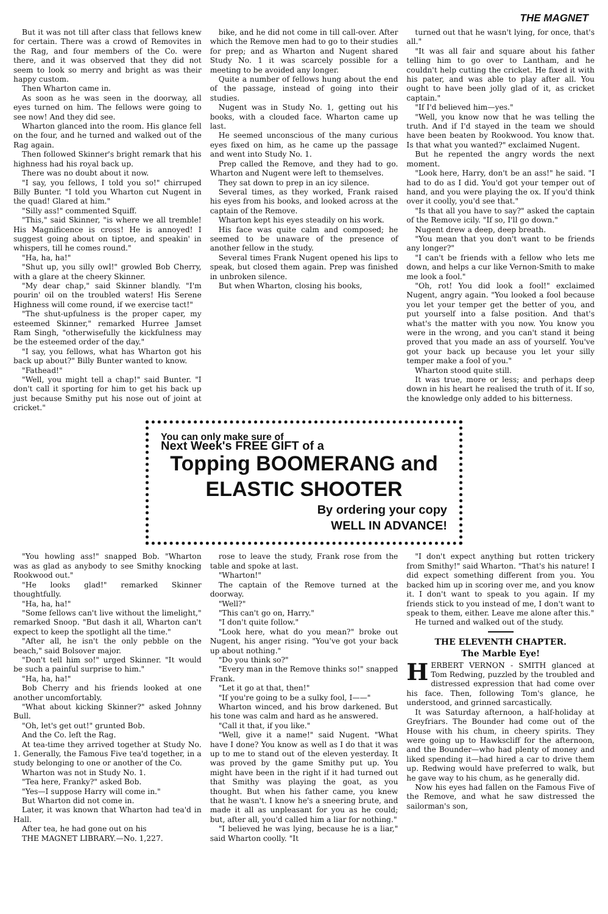THE MAGNET
But it was not till after class that fellows knew for certain. There was a crowd of Removites in the Rag, and four members of the Co. were there, and it was observed that they did not seem to look so merry and bright as was their happy custom.
Then Wharton came in.
As soon as he was seen in the doorway, all eyes turned on him. The fellows were going to see now! And they did see.
Wharton glanced into the room. His glance fell on the four, and he turned and walked out of the Rag again.
Then followed Skinner's bright remark that his highness had his royal back up.
There was no doubt about it now.
"I say, you fellows, I told you so!" chirruped Billy Bunter. "I told you Wharton cut Nugent in the quad! Glared at him."
"Silly ass!" commented Squiff.
"This," said Skinner, "is where we all tremble! His Magnificence is cross! He is annoyed! I suggest going about on tiptoe, and speakin' in whispers, till he comes round."
"Ha, ha, ha!"
"Shut up, you silly owl!" growled Bob Cherry, with a glare at the cheery Skinner.
"My dear chap," said Skinner blandly. "I'm pourin' oil on the troubled waters! His Serene Highness will come round, if we exercise tact!"
"The shut-upfulness is the proper caper, my esteemed Skinner," remarked Hurree Jamset Ram Singh, "otherwisefully the kickfulness may be the esteemed order of the day."
"I say, you fellows, what has Wharton got his back up about?" Billy Bunter wanted to know.
"Fathead!"
"Well, you might tell a chap!" said Bunter. "I don't call it sporting for him to get his back up just because Smithy put his nose out of joint at cricket."
bike, and he did not come in till call-over. After which the Remove men had to go to their studies for prep; and as Wharton and Nugent shared Study No. 1 it was scarcely possible for a meeting to be avoided any longer.
Quite a number of fellows hung about the end of the passage, instead of going into their studies.
Nugent was in Study No. 1, getting out his books, with a clouded face. Wharton came up last.
He seemed unconscious of the many curious eyes fixed on him, as he came up the passage and went into Study No. 1.
Prep called the Remove, and they had to go. Wharton and Nugent were left to themselves.
They sat down to prep in an icy silence.
Several times, as they worked, Frank raised his eyes from his books, and looked across at the captain of the Remove.
Wharton kept his eyes steadily on his work.
His face was quite calm and composed; he seemed to be unaware of the presence of another fellow in the study.
Several times Frank Nugent opened his lips to speak, but closed them again. Prep was finished in unbroken silence.
But when Wharton, closing his books,
turned out that he wasn't lying, for once, that's all."
"It was all fair and square about his father telling him to go over to Lantham, and he couldn't help cutting the cricket. He fixed it with his pater, and was able to play after all. You ought to have been jolly glad of it, as cricket captain."
"If I'd believed him—yes."
"Well, you know now that he was telling the truth. And if I'd stayed in the team we should have been beaten by Rookwood. You know that. Is that what you wanted?" exclaimed Nugent.
But he repented the angry words the next moment.
"Look here, Harry, don't be an ass!" he said. "I had to do as I did. You'd got your temper out of hand, and you were playing the ox. If you'd think over it coolly, you'd see that."
"Is that all you have to say?" asked the captain of the Remove icily. "If so, I'll go down."
Nugent drew a deep, deep breath.
"You mean that you don't want to be friends any longer?"
"I can't be friends with a fellow who lets me down, and helps a cur like Vernon-Smith to make me look a fool."
"Oh, rot! You did look a fool!" exclaimed Nugent, angry again. "You looked a fool because you let your temper get the better of you, and put yourself into a false position. And that's what's the matter with you now. You know you were in the wrong, and you can't stand it being proved that you made an ass of yourself. You've got your back up because you let your silly temper make a fool of you."
Wharton stood quite still.
It was true, more or less; and perhaps deep down in his heart he realised the truth of it. If so, the knowledge only added to his bitterness.
You can only make sure of
Next Week's FREE GIFT of a
Topping BOOMERANG and
ELASTIC SHOOTER
By ordering your copy
WELL IN ADVANCE!
"You howling ass!" snapped Bob. "Wharton was as glad as anybody to see Smithy knocking Rookwood out."
"He looks glad!" remarked Skinner thoughtfully.
"Ha, ha, ha!"
"Some fellows can't live without the limelight," remarked Snoop. "But dash it all, Wharton can't expect to keep the spotlight all the time."
"After all, he isn't the only pebble on the beach," said Bolsover major.
"Don't tell him so!" urged Skinner. "It would be such a painful surprise to him."
"Ha, ha, ha!"
Bob Cherry and his friends looked at one another uncomfortably.
"What about kicking Skinner?" asked Johnny Bull.
"Oh, let's get out!" grunted Bob.
And the Co. left the Rag.
At tea-time they arrived together at Study No. 1. Generally, the Famous Five tea'd together, in a study belonging to one or another of the Co.
Wharton was not in Study No. 1.
"Tea here, Franky?" asked Bob.
"Yes—I suppose Harry will come in."
But Wharton did not come in.
Later, it was known that Wharton had tea'd in Hall.
After tea, he had gone out on his
THE MAGNET LIBRARY.—No. 1,227.
rose to leave the study, Frank rose from the table and spoke at last.
"Wharton!"
The captain of the Remove turned at the doorway.
"Well?"
"This can't go on, Harry."
"I don't quite follow."
"Look here, what do you mean?" broke out Nugent, his anger rising. "You've got your back up about nothing."
"Do you think so?"
"Every man in the Remove thinks so!" snapped Frank.
"Let it go at that, then!"
"If you're going to be a sulky fool, I——"
Wharton winced, and his brow darkened. But his tone was calm and hard as he answered.
"Call it that, if you like."
"Well, give it a name!" said Nugent. "What have I done? You know as well as I do that it was up to me to stand out of the eleven yesterday. It was proved by the game Smithy put up. You might have been in the right if it had turned out that Smithy was playing the goat, as you thought. But when his father came, you knew that he wasn't. I know he's a sneering brute, and made it all as unpleasant for you as he could; but, after all, you'd called him a liar for nothing."
"I believed he was lying, because he is a liar," said Wharton coolly. "It
"I don't expect anything but rotten trickery from Smithy!" said Wharton. "That's his nature! I did expect something different from you. You backed him up in scoring over me, and you know it. I don't want to speak to you again. If my friends stick to you instead of me, I don't want to speak to them, either. Leave me alone after this."
He turned and walked out of the study.
THE ELEVENTH CHAPTER.
The Marble Eye!
HERBERT VERNON - SMITH glanced at Tom Redwing, puzzled by the troubled and distressed expression that had come over his face. Then, following Tom's glance, he understood, and grinned sarcastically.
It was Saturday afternoon, a half-holiday at Greyfriars. The Bounder had come out of the House with his chum, in cheery spirits. They were going up to Hawkscliff for the afternoon, and the Bounder—who had plenty of money and liked spending it—had hired a car to drive them up. Redwing would have preferred to walk, but he gave way to his chum, as he generally did.
Now his eyes had fallen on the Famous Five of the Remove, and what he saw distressed the sailorman's son,